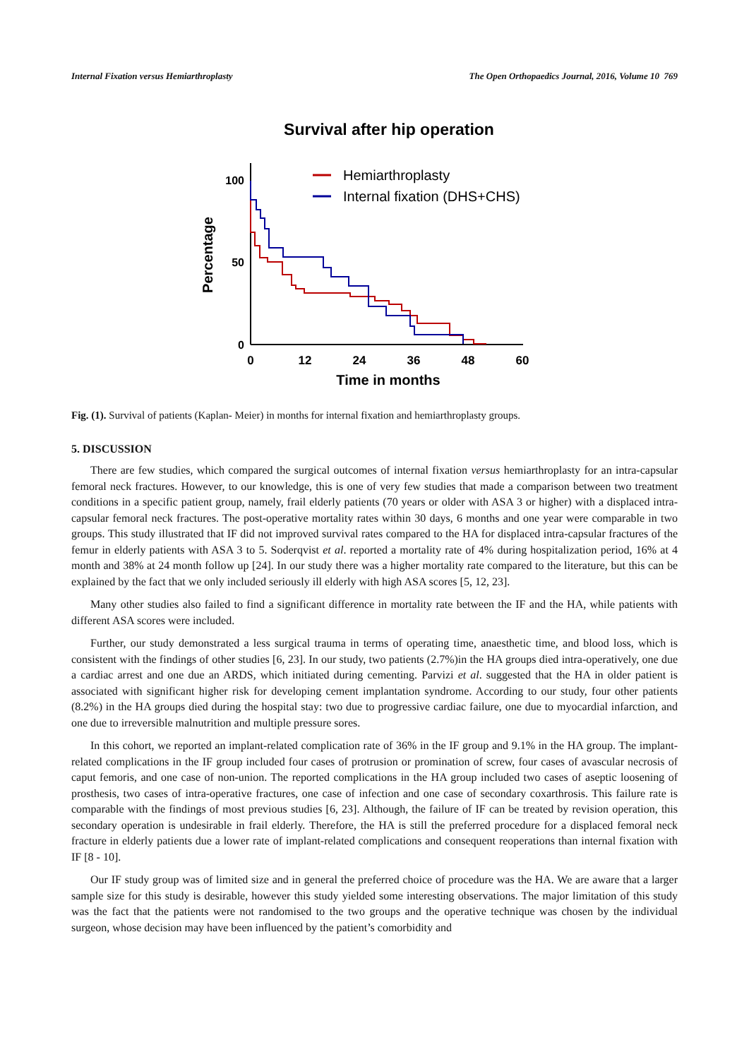Internal Fixation versus Hemiarthroplasty The Open Orthopaedics Journal, 2016, Volume 10 769
Survival after hip operation
100
50
0
0
12
24
36
48
60
Time in months
Percentage
Hemiarthroplasty
Internal fixation (DHS+CHS)
Fig. (1). Survival of patients (Kaplan- Meier) in months for internal fixation and hemiarthroplasty groups.
5. DISCUSSION
There are few studies, which compared the surgical outcomes of internal fixation versus hemiarthroplasty for an intra-capsular femoral neck fractures. However, to our knowledge, this is one of very few studies that made a comparison between two treatment conditions in a specific patient group, namely, frail elderly patients (70 years or older with ASA 3 or higher) with a displaced intra-capsular femoral neck fractures. The post-operative mortality rates within 30 days, 6 months and one year were comparable in two groups. This study illustrated that IF did not improved survival rates compared to the HA for displaced intra-capsular fractures of the femur in elderly patients with ASA 3 to 5. Soderqvist et al. reported a mortality rate of 4% during hospitalization period, 16% at 4 month and 38% at 24 month follow up [24]. In our study there was a higher mortality rate compared to the literature, but this can be explained by the fact that we only included seriously ill elderly with high ASA scores [5, 12, 23].
Many other studies also failed to find a significant difference in mortality rate between the IF and the HA, while patients with different ASA scores were included.
Further, our study demonstrated a less surgical trauma in terms of operating time, anaesthetic time, and blood loss, which is consistent with the findings of other studies [6, 23]. In our study, two patients (2.7%)in the HA groups died intra-operatively, one due a cardiac arrest and one due an ARDS, which initiated during cementing. Parvizi et al. suggested that the HA in older patient is associated with significant higher risk for developing cement implantation syndrome. According to our study, four other patients (8.2%) in the HA groups died during the hospital stay: two due to progressive cardiac failure, one due to myocardial infarction, and one due to irreversible malnutrition and multiple pressure sores.
In this cohort, we reported an implant-related complication rate of 36% in the IF group and 9.1% in the HA group. The implant-related complications in the IF group included four cases of protrusion or promination of screw, four cases of avascular necrosis of caput femoris, and one case of non-union. The reported complications in the HA group included two cases of aseptic loosening of prosthesis, two cases of intra-operative fractures, one case of infection and one case of secondary coxarthrosis. This failure rate is comparable with the findings of most previous studies [6, 23]. Although, the failure of IF can be treated by revision operation, this secondary operation is undesirable in frail elderly. Therefore, the HA is still the preferred procedure for a displaced femoral neck fracture in elderly patients due a lower rate of implant-related complications and consequent reoperations than internal fixation with IF [8 - 10].
Our IF study group was of limited size and in general the preferred choice of procedure was the HA. We are aware that a larger sample size for this study is desirable, however this study yielded some interesting observations. The major limitation of this study was the fact that the patients were not randomised to the two groups and the operative technique was chosen by the individual surgeon, whose decision may have been influenced by the patient’s comorbidity and